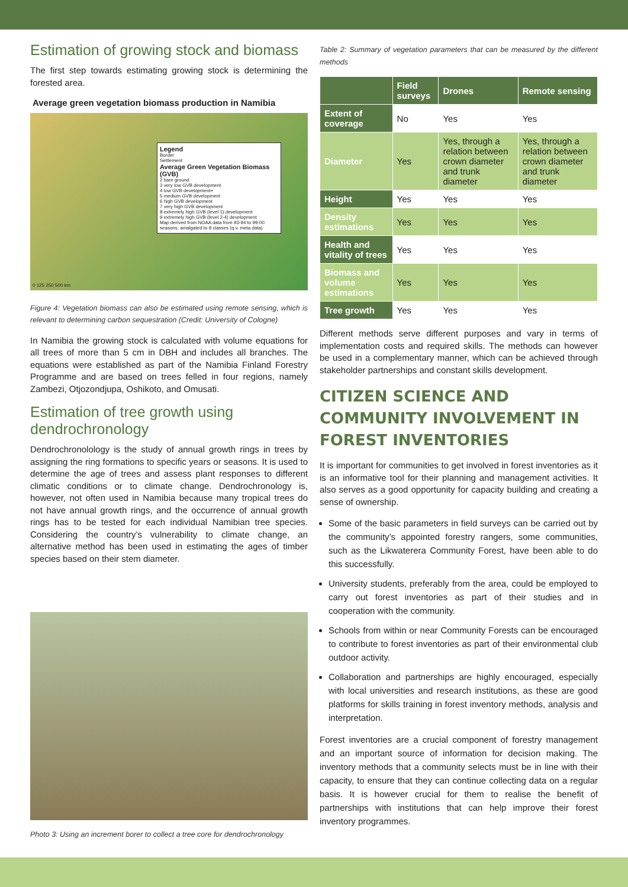Estimation of growing stock and biomass
The first step towards estimating growing stock is determining the forested area.
Average green vegetation biomass production in Namibia
Legend
Border
Settlement
Average Green Vegetation Biomass (GVB)
2 bare ground
3 very low GVB development
4 low GVB development+
5 medium GVB development
6 high GVB development
7 very high GVB development
8 extremely high GVB (level 1) development
9 extremely high GVB (level 2-4) development
Map derived from NOAA data from 93-94 to 99-00 seasons, amalgated to 8 classes (q.v. meta data)
0 125 250 500 km
Figure 4: Vegetation biomass can also be estimated using remote sensing, which is relevant to determining carbon sequestration (Credit: University of Cologne)
In Namibia the growing stock is calculated with volume equations for all trees of more than 5 cm in DBH and includes all branches. The equations were established as part of the Namibia Finland Forestry Programme and are based on trees felled in four regions, namely Zambezi, Otjozondjupa, Oshikoto, and Omusati.
Estimation of tree growth using dendrochronology
Dendrochronolology is the study of annual growth rings in trees by assigning the ring formations to specific years or seasons. It is used to determine the age of trees and assess plant responses to different climatic conditions or to climate change. Dendrochronology is, however, not often used in Namibia because many tropical trees do not have annual growth rings, and the occurrence of annual growth rings has to be tested for each individual Namibian tree species. Considering the country’s vulnerability to climate change, an alternative method has been used in estimating the ages of timber species based on their stem diameter.
Photo 3: Using an increment borer to collect a tree core for dendrochronology
Table 2: Summary of vegetation parameters that can be measured by the different methods
| | Field surveys | Drones | Remote sensing |
| --- | --- | --- | --- |
| Extent of coverage | No | Yes | Yes |
| Diameter | Yes | Yes, through a relation between crown diameter and trunk diameter | Yes, through a relation between crown diameter and trunk diameter |
| Height | Yes | Yes | Yes |
| Density estimations | Yes | Yes | Yes |
| Health and vitality of trees | Yes | Yes | Yes |
| Biomass and volume estimations | Yes | Yes | Yes |
| Tree growth | Yes | Yes | Yes |
Different methods serve different purposes and vary in terms of implementation costs and required skills. The methods can however be used in a complementary manner, which can be achieved through stakeholder partnerships and constant skills development.
CITIZEN SCIENCE AND COMMUNITY INVOLVEMENT IN FOREST INVENTORIES
It is important for communities to get involved in forest inventories as it is an informative tool for their planning and management activities. It also serves as a good opportunity for capacity building and creating a sense of ownership.
Some of the basic parameters in field surveys can be carried out by the community’s appointed forestry rangers, some communities, such as the Likwaterera Community Forest, have been able to do this successfully.
University students, preferably from the area, could be employed to carry out forest inventories as part of their studies and in cooperation with the community.
Schools from within or near Community Forests can be encouraged to contribute to forest inventories as part of their environmental club outdoor activity.
Collaboration and partnerships are highly encouraged, especially with local universities and research institutions, as these are good platforms for skills training in forest inventory methods, analysis and interpretation.
Forest inventories are a crucial component of forestry management and an important source of information for decision making. The inventory methods that a community selects must be in line with their capacity, to ensure that they can continue collecting data on a regular basis. It is however crucial for them to realise the benefit of partnerships with institutions that can help improve their forest inventory programmes.